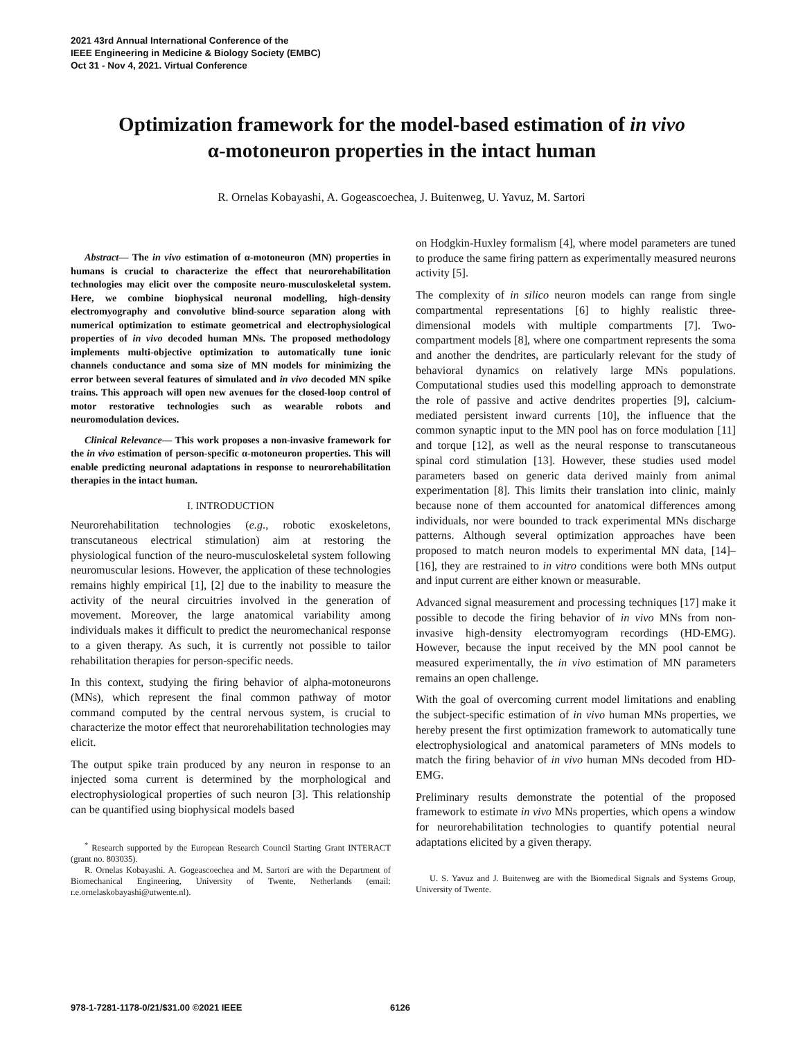2021 43rd Annual International Conference of the
IEEE Engineering in Medicine & Biology Society (EMBC)
Oct 31 - Nov 4, 2021. Virtual Conference
Optimization framework for the model-based estimation of in vivo
α-motoneuron properties in the intact human
R. Ornelas Kobayashi, A. Gogeascoechea, J. Buitenweg, U. Yavuz, M. Sartori
Abstract— The in vivo estimation of α-motoneuron (MN) properties in humans is crucial to characterize the effect that neurorehabilitation technologies may elicit over the composite neuro-musculoskeletal system. Here, we combine biophysical neuronal modelling, high-density electromyography and convolutive blind-source separation along with numerical optimization to estimate geometrical and electrophysiological properties of in vivo decoded human MNs. The proposed methodology implements multi-objective optimization to automatically tune ionic channels conductance and soma size of MN models for minimizing the error between several features of simulated and in vivo decoded MN spike trains. This approach will open new avenues for the closed-loop control of motor restorative technologies such as wearable robots and neuromodulation devices.
Clinical Relevance— This work proposes a non-invasive framework for the in vivo estimation of person-specific α-motoneuron properties. This will enable predicting neuronal adaptations in response to neurorehabilitation therapies in the intact human.
I. INTRODUCTION
Neurorehabilitation technologies (e.g., robotic exoskeletons, transcutaneous electrical stimulation) aim at restoring the physiological function of the neuro-musculoskeletal system following neuromuscular lesions. However, the application of these technologies remains highly empirical [1], [2] due to the inability to measure the activity of the neural circuitries involved in the generation of movement. Moreover, the large anatomical variability among individuals makes it difficult to predict the neuromechanical response to a given therapy. As such, it is currently not possible to tailor rehabilitation therapies for person-specific needs.
In this context, studying the firing behavior of alpha-motoneurons (MNs), which represent the final common pathway of motor command computed by the central nervous system, is crucial to characterize the motor effect that neurorehabilitation technologies may elicit.
The output spike train produced by any neuron in response to an injected soma current is determined by the morphological and electrophysiological properties of such neuron [3]. This relationship can be quantified using biophysical models based
<sup>*</sup> Research supported by the European Research Council Starting Grant INTERACT (grant no. 803035).
R. Ornelas Kobayashi. A. Gogeascoechea and M. Sartori are with the Department of Biomechanical Engineering, University of Twente, Netherlands (email: r.e.ornelaskobayashi@utwente.nl).
on Hodgkin-Huxley formalism [4], where model parameters are tuned to produce the same firing pattern as experimentally measured neurons activity [5].
The complexity of in silico neuron models can range from single compartmental representations [6] to highly realistic three-dimensional models with multiple compartments [7]. Two-compartment models [8], where one compartment represents the soma and another the dendrites, are particularly relevant for the study of behavioral dynamics on relatively large MNs populations. Computational studies used this modelling approach to demonstrate the role of passive and active dendrites properties [9], calcium-mediated persistent inward currents [10], the influence that the common synaptic input to the MN pool has on force modulation [11] and torque [12], as well as the neural response to transcutaneous spinal cord stimulation [13]. However, these studies used model parameters based on generic data derived mainly from animal experimentation [8]. This limits their translation into clinic, mainly because none of them accounted for anatomical differences among individuals, nor were bounded to track experimental MNs discharge patterns. Although several optimization approaches have been proposed to match neuron models to experimental MN data, [14]–[16], they are restrained to in vitro conditions were both MNs output and input current are either known or measurable.
Advanced signal measurement and processing techniques [17] make it possible to decode the firing behavior of in vivo MNs from non-invasive high-density electromyogram recordings (HD-EMG). However, because the input received by the MN pool cannot be measured experimentally, the in vivo estimation of MN parameters remains an open challenge.
With the goal of overcoming current model limitations and enabling the subject-specific estimation of in vivo human MNs properties, we hereby present the first optimization framework to automatically tune electrophysiological and anatomical parameters of MNs models to match the firing behavior of in vivo human MNs decoded from HD-EMG.
Preliminary results demonstrate the potential of the proposed framework to estimate in vivo MNs properties, which opens a window for neurorehabilitation technologies to quantify potential neural adaptations elicited by a given therapy.
U. S. Yavuz and J. Buitenweg are with the Biomedical Signals and Systems Group, University of Twente.
978-1-7281-1178-0/21/$31.00 ©2021 IEEE 6126